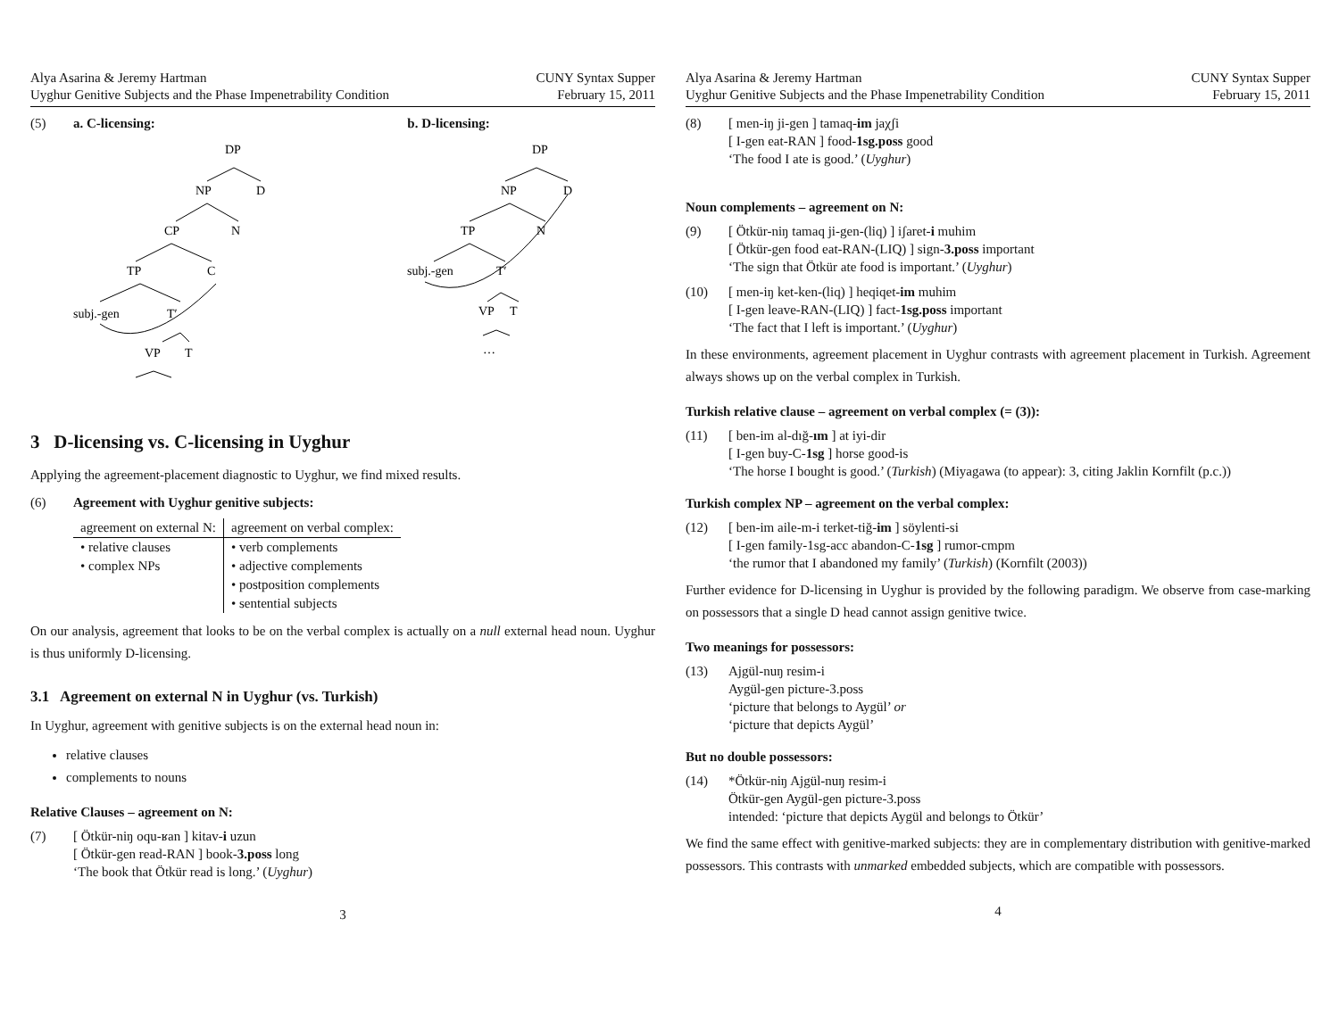Alya Asarina & Jeremy Hartman
Uyghur Genitive Subjects and the Phase Impenetrability Condition
CUNY Syntax Supper
February 15, 2011
(5) a. C-licensing:
DP
NP
D
CP
N
TP
C
subj.-gen
T′
VP
T
…
b. D-licensing:
DP
NP
D
TP
N
subj.-gen
T′
VP
T
…
3 D-licensing vs. C-licensing in Uyghur
Applying the agreement-placement diagnostic to Uyghur, we find mixed results.
(6) Agreement with Uyghur genitive subjects:
| agreement on external N: | agreement on verbal complex: |
| --- | --- |
| • relative clauses | • verb complements |
| • complex NPs | • adjective complements |
| | • postposition complements |
| | • sentential subjects |
On our analysis, agreement that looks to be on the verbal complex is actually on a null external head noun. Uyghur is thus uniformly D-licensing.
3.1 Agreement on external N in Uyghur (vs. Turkish)
In Uyghur, agreement with genitive subjects is on the external head noun in:
relative clauses
complements to nouns
Relative Clauses – agreement on N:
(7) [ Ötkür-niŋ oqu-ʁan ] kitav-i uzun
[ Ötkür-gen read-RAN ] book-3.poss long
‘The book that Ötkür read is long.’ (Uyghur)
3
Alya Asarina & Jeremy Hartman
Uyghur Genitive Subjects and the Phase Impenetrability Condition
CUNY Syntax Supper
February 15, 2011
(8) [ men-iŋ ji-gen ] tamaq-im jaχʃi
[ I-gen eat-RAN ] food-1sg.poss good
‘The food I ate is good.’ (Uyghur)
Noun complements – agreement on N:
(9) [ Ötkür-niŋ tamaq ji-gen-(liq) ] iʃaret-i muhim
[ Ötkür-gen food eat-RAN-(LIQ) ] sign-3.poss important
‘The sign that Ötkür ate food is important.’ (Uyghur)
(10) [ men-iŋ ket-ken-(liq) ] heqiqet-im muhim
[ I-gen leave-RAN-(LIQ) ] fact-1sg.poss important
‘The fact that I left is important.’ (Uyghur)
In these environments, agreement placement in Uyghur contrasts with agreement placement in Turkish. Agreement always shows up on the verbal complex in Turkish.
Turkish relative clause – agreement on verbal complex (= (3)):
(11) [ ben-im al-dığ-ım ] at iyi-dir
[ I-gen buy-C-1sg ] horse good-is
‘The horse I bought is good.’ (Turkish) (Miyagawa (to appear): 3, citing Jaklin Kornfilt (p.c.))
Turkish complex NP – agreement on the verbal complex:
(12) [ ben-im aile-m-i terket-tiğ-im ] söylenti-si
[ I-gen family-1sg-acc abandon-C-1sg ] rumor-cmpm
‘the rumor that I abandoned my family’ (Turkish) (Kornfilt (2003))
Further evidence for D-licensing in Uyghur is provided by the following paradigm. We observe from case-marking on possessors that a single D head cannot assign genitive twice.
Two meanings for possessors:
(13) Ajgül-nuŋ resim-i
Aygül-gen picture-3.poss
‘picture that belongs to Aygül’ or
‘picture that depicts Aygül’
But no double possessors:
(14) *Ötkür-niŋ Ajgül-nuŋ resim-i
Ötkür-gen Aygül-gen picture-3.poss
intended: ‘picture that depicts Aygül and belongs to Ötkür’
We find the same effect with genitive-marked subjects: they are in complementary distribution with genitive-marked possessors. This contrasts with unmarked embedded subjects, which are compatible with possessors.
4